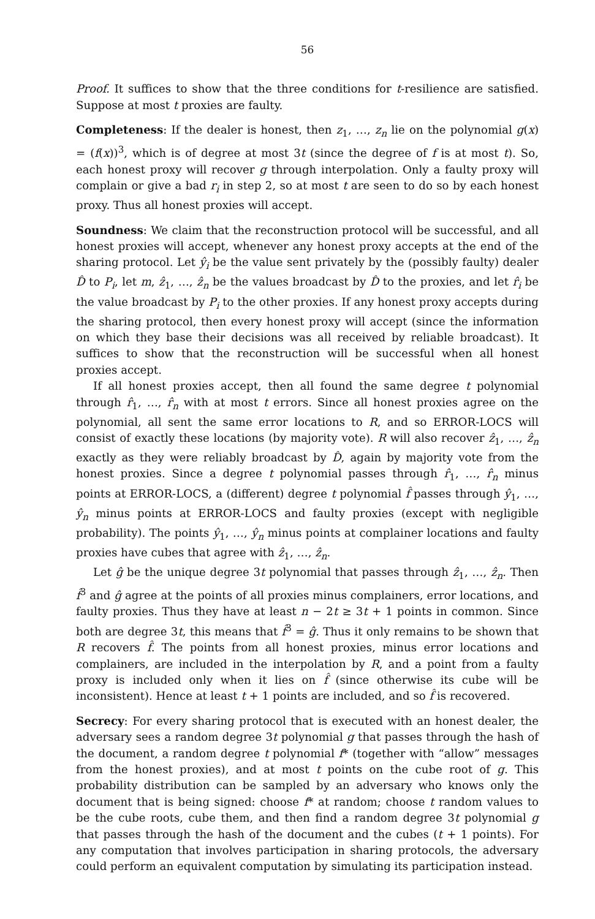56
Proof. It suffices to show that the three conditions for t-resilience are satisfied. Suppose at most t proxies are faulty.
Completeness: If the dealer is honest, then z<sub>1</sub>, …, z<sub>n</sub> lie on the polynomial g(x) = (f(x))<sup>3</sup>, which is of degree at most 3t (since the degree of f is at most t). So, each honest proxy will recover g through interpolation. Only a faulty proxy will complain or give a bad r<sub>i</sub> in step 2, so at most t are seen to do so by each honest proxy. Thus all honest proxies will accept.
Soundness: We claim that the reconstruction protocol will be successful, and all honest proxies will accept, whenever any honest proxy accepts at the end of the sharing protocol. Let ŷ<sub>i</sub> be the value sent privately by the (possibly faulty) dealer D̂ to P<sub>i</sub>, let m, ẑ<sub>1</sub>, …, ẑ<sub>n</sub> be the values broadcast by D̂ to the proxies, and let r̂<sub>i</sub> be the value broadcast by P<sub>i</sub> to the other proxies. If any honest proxy accepts during the sharing protocol, then every honest proxy will accept (since the information on which they base their decisions was all received by reliable broadcast). It suffices to show that the reconstruction will be successful when all honest proxies accept.
If all honest proxies accept, then all found the same degree t polynomial through r̂<sub>1</sub>, …, r̂<sub>n</sub> with at most t errors. Since all honest proxies agree on the polynomial, all sent the same error locations to R, and so ERROR-LOCS will consist of exactly these locations (by majority vote). R will also recover ẑ<sub>1</sub>, …, ẑ<sub>n</sub> exactly as they were reliably broadcast by D̂, again by majority vote from the honest proxies. Since a degree t polynomial passes through r̂<sub>1</sub>, …, r̂<sub>n</sub> minus points at ERROR-LOCS, a (different) degree t polynomial f̂ passes through ŷ<sub>1</sub>, …, ŷ<sub>n</sub> minus points at ERROR-LOCS and faulty proxies (except with negligible probability). The points ŷ<sub>1</sub>, …, ŷ<sub>n</sub> minus points at complainer locations and faulty proxies have cubes that agree with ẑ<sub>1</sub>, …, ẑ<sub>n</sub>.
Let ĝ be the unique degree 3t polynomial that passes through ẑ<sub>1</sub>, …, ẑ<sub>n</sub>. Then f̂<sup>3</sup> and ĝ agree at the points of all proxies minus complainers, error locations, and faulty proxies. Thus they have at least n − 2t ≥ 3t + 1 points in common. Since both are degree 3t, this means that f̂<sup>3</sup> = ĝ. Thus it only remains to be shown that R recovers f̂. The points from all honest proxies, minus error locations and complainers, are included in the interpolation by R, and a point from a faulty proxy is included only when it lies on f̂ (since otherwise its cube will be inconsistent). Hence at least t + 1 points are included, and so f̂ is recovered.
Secrecy: For every sharing protocol that is executed with an honest dealer, the adversary sees a random degree 3t polynomial g that passes through the hash of the document, a random degree t polynomial f* (together with “allow” messages from the honest proxies), and at most t points on the cube root of g. This probability distribution can be sampled by an adversary who knows only the document that is being signed: choose f* at random; choose t random values to be the cube roots, cube them, and then find a random degree 3t polynomial g that passes through the hash of the document and the cubes (t + 1 points). For any computation that involves participation in sharing protocols, the adversary could perform an equivalent computation by simulating its participation instead.